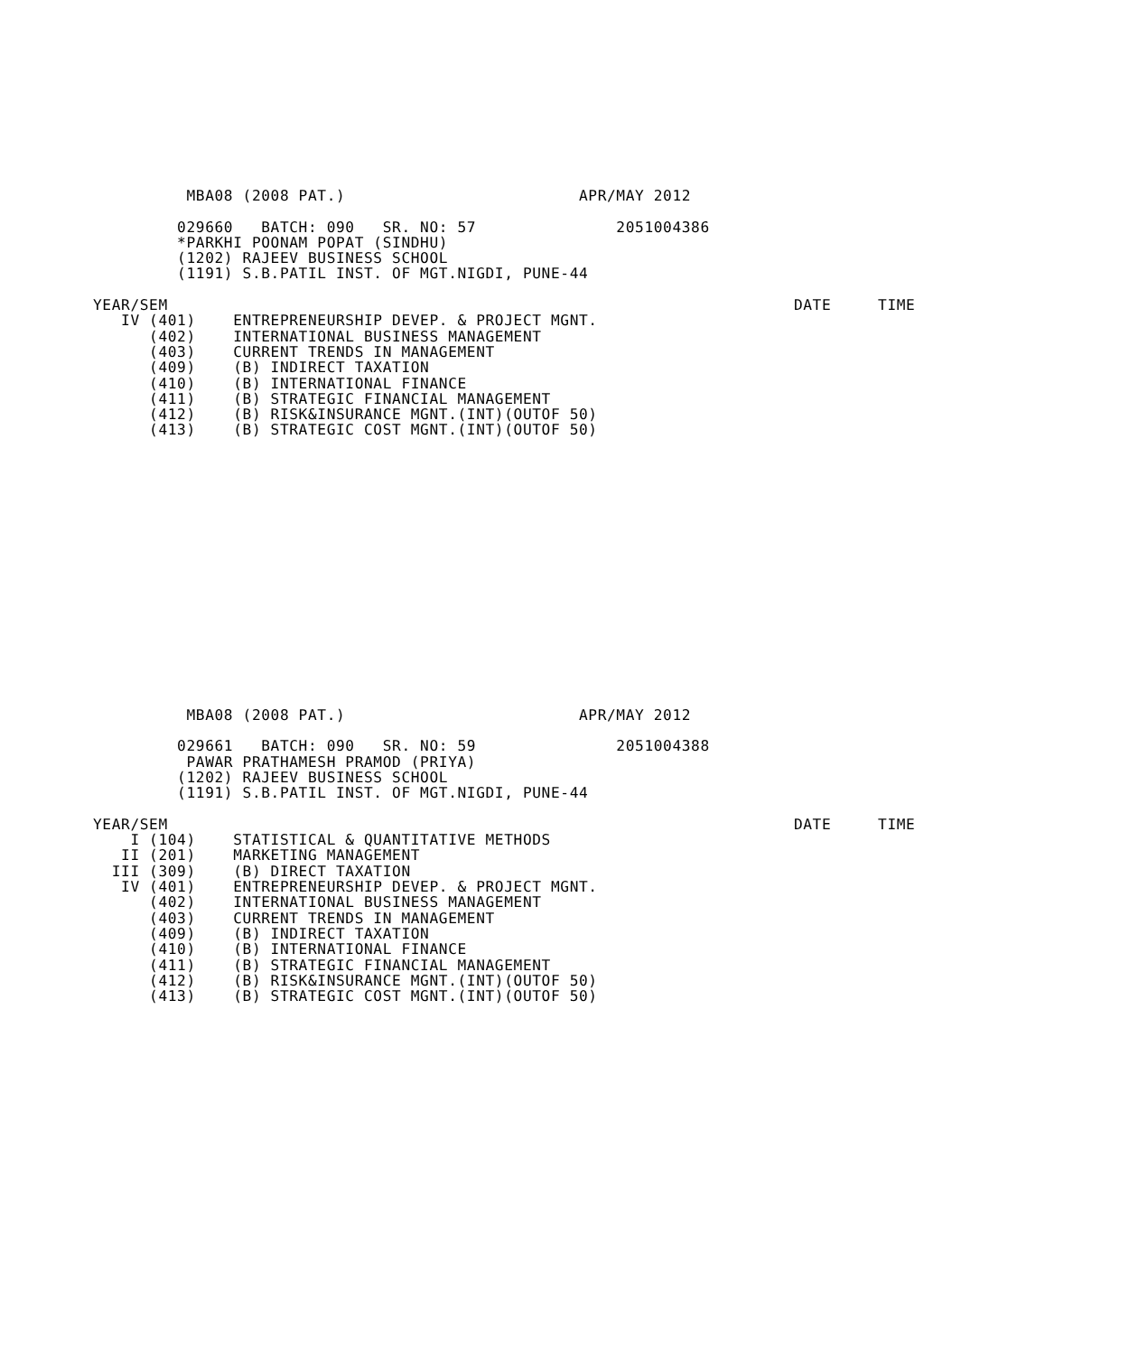MBA08 (2008 PAT.)                         APR/MAY 2012

         029660   BATCH: 090   SR. NO: 57               2051004386
         *PARKHI POONAM POPAT (SINDHU)
         (1202) RAJEEV BUSINESS SCHOOL
         (1191) S.B.PATIL INST. OF MGT.NIGDI, PUNE-44

YEAR/SEM                                                                   DATE     TIME
   IV (401)    ENTREPRENEURSHIP DEVEP. & PROJECT MGNT.
      (402)    INTERNATIONAL BUSINESS MANAGEMENT
      (403)    CURRENT TRENDS IN MANAGEMENT
      (409)    (B) INDIRECT TAXATION
      (410)    (B) INTERNATIONAL FINANCE
      (411)    (B) STRATEGIC FINANCIAL MANAGEMENT
      (412)    (B) RISK&INSURANCE MGNT.(INT)(OUTOF 50)
      (413)    (B) STRATEGIC COST MGNT.(INT)(OUTOF 50)
          MBA08 (2008 PAT.)                         APR/MAY 2012

         029661   BATCH: 090   SR. NO: 59               2051004388
          PAWAR PRATHAMESH PRAMOD (PRIYA)
         (1202) RAJEEV BUSINESS SCHOOL
         (1191) S.B.PATIL INST. OF MGT.NIGDI, PUNE-44

YEAR/SEM                                                                   DATE     TIME
    I (104)    STATISTICAL & QUANTITATIVE METHODS
   II (201)    MARKETING MANAGEMENT
  III (309)    (B) DIRECT TAXATION
   IV (401)    ENTREPRENEURSHIP DEVEP. & PROJECT MGNT.
      (402)    INTERNATIONAL BUSINESS MANAGEMENT
      (403)    CURRENT TRENDS IN MANAGEMENT
      (409)    (B) INDIRECT TAXATION
      (410)    (B) INTERNATIONAL FINANCE
      (411)    (B) STRATEGIC FINANCIAL MANAGEMENT
      (412)    (B) RISK&INSURANCE MGNT.(INT)(OUTOF 50)
      (413)    (B) STRATEGIC COST MGNT.(INT)(OUTOF 50)